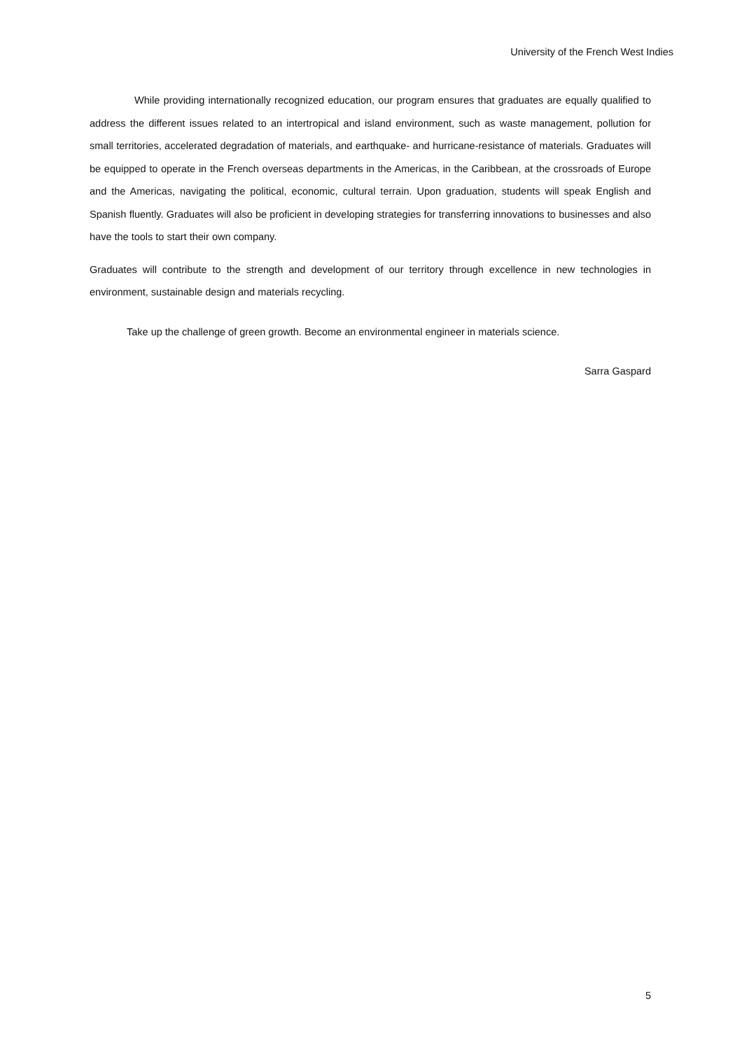University of the French West Indies
While providing internationally recognized education, our program ensures that graduates are equally qualified to address the different issues related to an intertropical and island environment, such as waste management, pollution for small territories, accelerated degradation of materials, and earthquake- and hurricane-resistance of materials. Graduates will be equipped to operate in the French overseas departments in the Americas, in the Caribbean, at the crossroads of Europe and the Americas, navigating the political, economic, cultural terrain. Upon graduation, students will speak English and Spanish fluently. Graduates will also be proficient in developing strategies for transferring innovations to businesses and also have the tools to start their own company.
Graduates will contribute to the strength and development of our territory through excellence in new technologies in environment, sustainable design and materials recycling.
Take up the challenge of green growth. Become an environmental engineer in materials science.
Sarra Gaspard
5